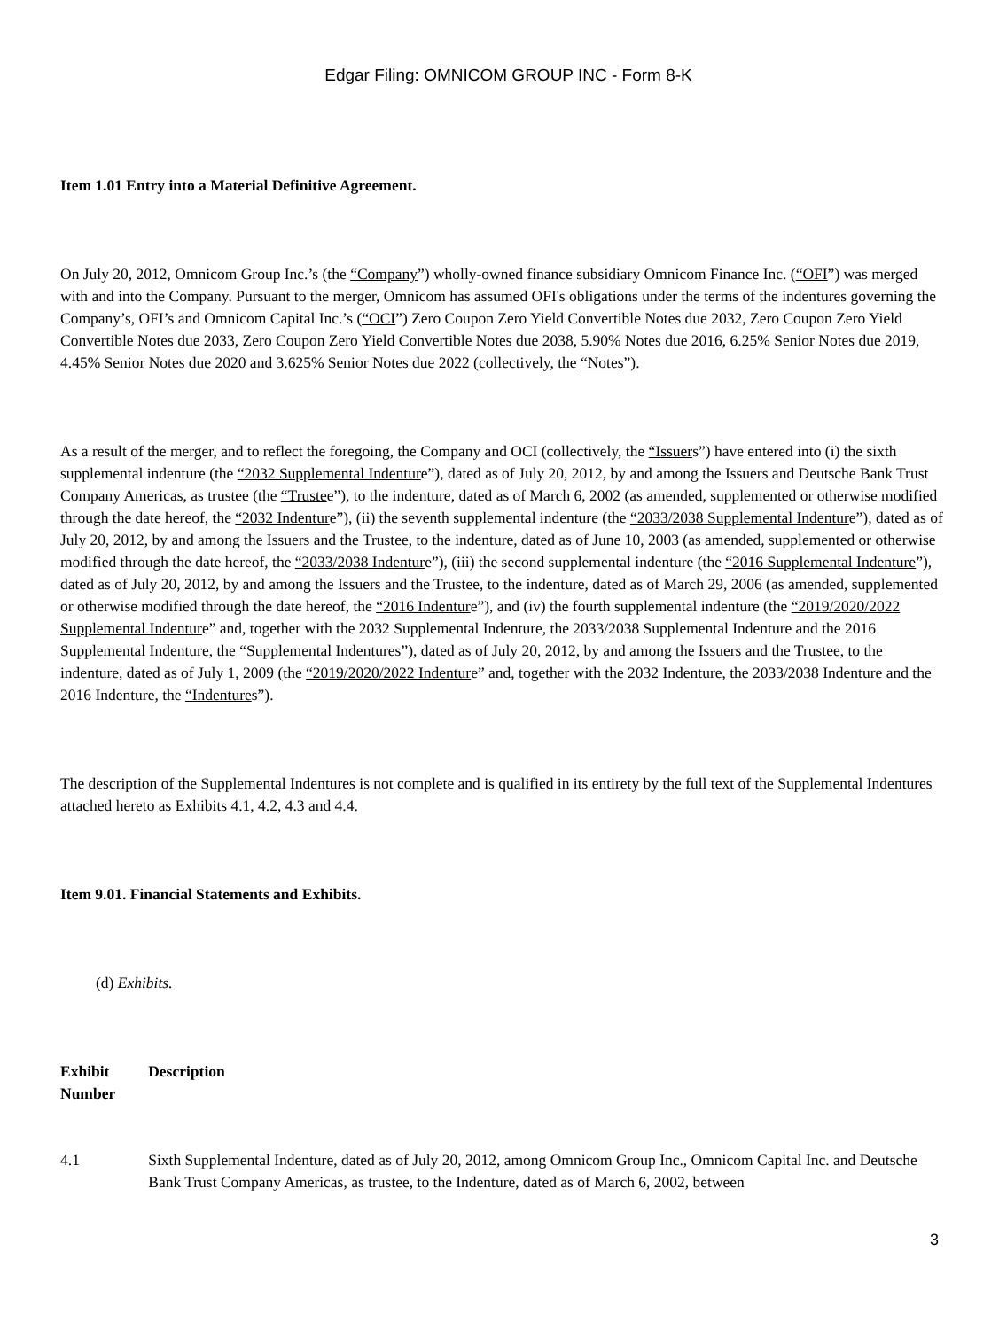Edgar Filing: OMNICOM GROUP INC - Form 8-K
Item 1.01 Entry into a Material Definitive Agreement.
On July 20, 2012, Omnicom Group Inc.’s (the “Company”) wholly-owned finance subsidiary Omnicom Finance Inc. (“OFI”) was merged with and into the Company. Pursuant to the merger, Omnicom has assumed OFI's obligations under the terms of the indentures governing the Company’s, OFI’s and Omnicom Capital Inc.’s (“OCI”) Zero Coupon Zero Yield Convertible Notes due 2032, Zero Coupon Zero Yield Convertible Notes due 2033, Zero Coupon Zero Yield Convertible Notes due 2038, 5.90% Notes due 2016, 6.25% Senior Notes due 2019, 4.45% Senior Notes due 2020 and 3.625% Senior Notes due 2022 (collectively, the “Notes”).
As a result of the merger, and to reflect the foregoing, the Company and OCI (collectively, the “Issuers”) have entered into (i) the sixth supplemental indenture (the “2032 Supplemental Indenture”), dated as of July 20, 2012, by and among the Issuers and Deutsche Bank Trust Company Americas, as trustee (the “Trustee”), to the indenture, dated as of March 6, 2002 (as amended, supplemented or otherwise modified through the date hereof, the “2032 Indenture”), (ii) the seventh supplemental indenture (the “2033/2038 Supplemental Indenture”), dated as of July 20, 2012, by and among the Issuers and the Trustee, to the indenture, dated as of June 10, 2003 (as amended, supplemented or otherwise modified through the date hereof, the “2033/2038 Indenture”), (iii) the second supplemental indenture (the “2016 Supplemental Indenture”), dated as of July 20, 2012, by and among the Issuers and the Trustee, to the indenture, dated as of March 29, 2006 (as amended, supplemented or otherwise modified through the date hereof, the “2016 Indenture”), and (iv) the fourth supplemental indenture (the “2019/2020/2022 Supplemental Indenture” and, together with the 2032 Supplemental Indenture, the 2033/2038 Supplemental Indenture and the 2016 Supplemental Indenture, the “Supplemental Indentures”), dated as of July 20, 2012, by and among the Issuers and the Trustee, to the indenture, dated as of July 1, 2009 (the “2019/2020/2022 Indenture” and, together with the 2032 Indenture, the 2033/2038 Indenture and the 2016 Indenture, the “Indentures”).
The description of the Supplemental Indentures is not complete and is qualified in its entirety by the full text of the Supplemental Indentures attached hereto as Exhibits 4.1, 4.2, 4.3 and 4.4.
Item 9.01. Financial Statements and Exhibits.
(d) Exhibits.
| Exhibit Number | Description |
| --- | --- |
| 4.1 | Sixth Supplemental Indenture, dated as of July 20, 2012, among Omnicom Group Inc., Omnicom Capital Inc. and Deutsche Bank Trust Company Americas, as trustee, to the Indenture, dated as of March 6, 2002, between |
3